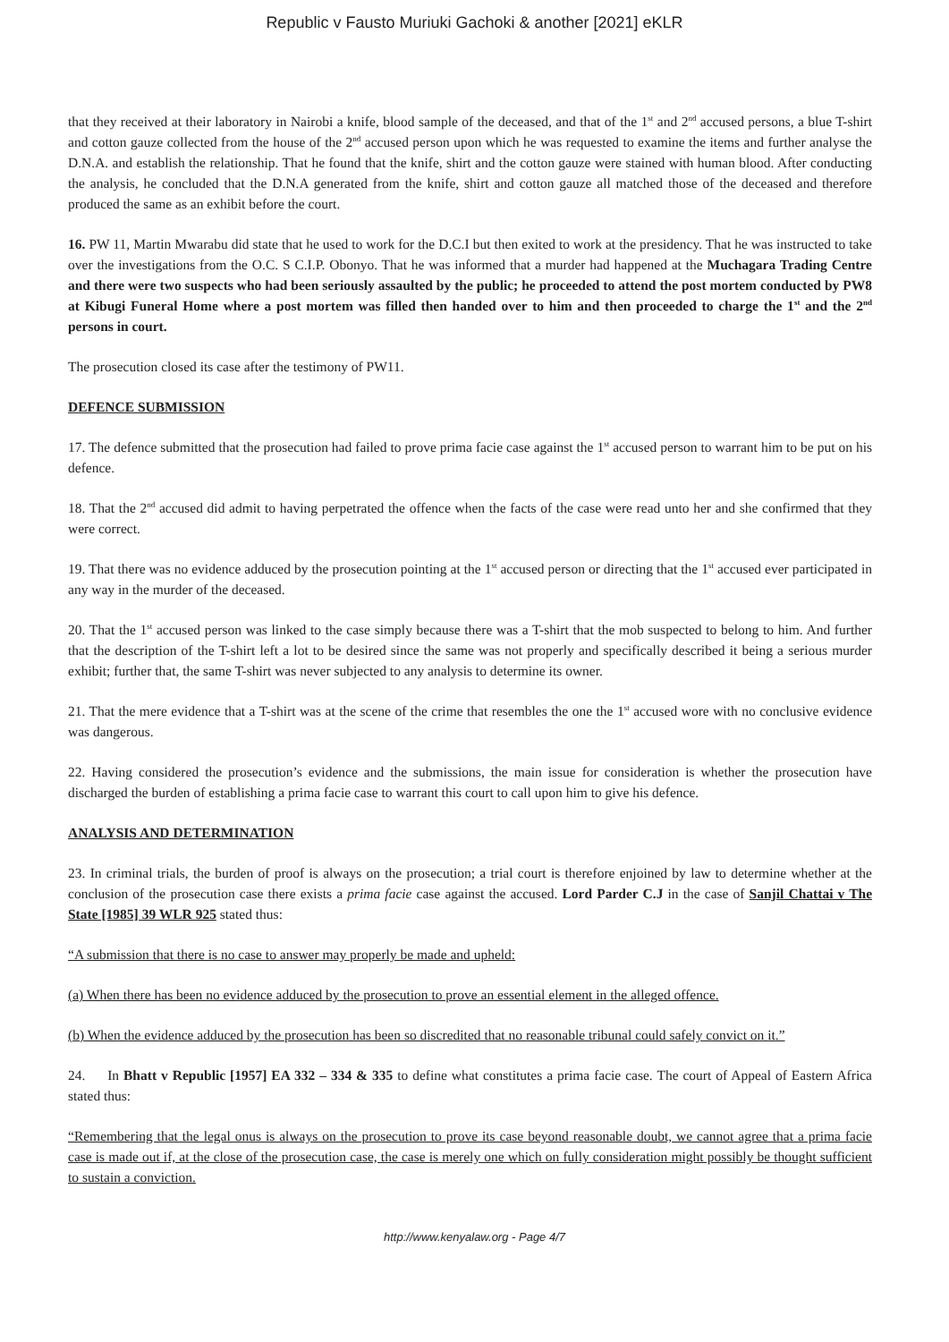Republic v Fausto Muriuki Gachoki & another [2021] eKLR
that they received at their laboratory in Nairobi a knife, blood sample of the deceased, and that of the 1<sup>st</sup> and 2<sup>nd</sup> accused persons, a blue T-shirt and cotton gauze collected from the house of the 2<sup>nd</sup> accused person upon which he was requested to examine the items and further analyse the D.N.A. and establish the relationship. That he found that the knife, shirt and the cotton gauze were stained with human blood. After conducting the analysis, he concluded that the D.N.A generated from the knife, shirt and cotton gauze all matched those of the deceased and therefore produced the same as an exhibit before the court.
16. PW 11, Martin Mwarabu did state that he used to work for the D.C.I but then exited to work at the presidency. That he was instructed to take over the investigations from the O.C. S C.I.P. Obonyo. That he was informed that a murder had happened at the Muchagara Trading Centre and there were two suspects who had been seriously assaulted by the public; he proceeded to attend the post mortem conducted by PW8 at Kibugi Funeral Home where a post mortem was filled then handed over to him and then proceeded to charge the 1<sup>st</sup> and the 2<sup>nd</sup> persons in court.
The prosecution closed its case after the testimony of PW11.
DEFENCE SUBMISSION
17. The defence submitted that the prosecution had failed to prove prima facie case against the 1<sup>st</sup> accused person to warrant him to be put on his defence.
18. That the 2<sup>nd</sup> accused did admit to having perpetrated the offence when the facts of the case were read unto her and she confirmed that they were correct.
19. That there was no evidence adduced by the prosecution pointing at the 1<sup>st</sup> accused person or directing that the 1<sup>st</sup> accused ever participated in any way in the murder of the deceased.
20. That the 1<sup>st</sup> accused person was linked to the case simply because there was a T-shirt that the mob suspected to belong to him. And further that the description of the T-shirt left a lot to be desired since the same was not properly and specifically described it being a serious murder exhibit; further that, the same T-shirt was never subjected to any analysis to determine its owner.
21. That the mere evidence that a T-shirt was at the scene of the crime that resembles the one the 1<sup>st</sup> accused wore with no conclusive evidence was dangerous.
22. Having considered the prosecution’s evidence and the submissions, the main issue for consideration is whether the prosecution have discharged the burden of establishing a prima facie case to warrant this court to call upon him to give his defence.
ANALYSIS AND DETERMINATION
23. In criminal trials, the burden of proof is always on the prosecution; a trial court is therefore enjoined by law to determine whether at the conclusion of the prosecution case there exists a prima facie case against the accused. Lord Parder C.J in the case of Sanjil Chattai v The State [1985] 39 WLR 925 stated thus:
“A submission that there is no case to answer may properly be made and upheld:
(a) When there has been no evidence adduced by the prosecution to prove an essential element in the alleged offence.
(b) When the evidence adduced by the prosecution has been so discredited that no reasonable tribunal could safely convict on it.”
24. In Bhatt v Republic [1957] EA 332 – 334 & 335 to define what constitutes a prima facie case. The court of Appeal of Eastern Africa stated thus:
“Remembering that the legal onus is always on the prosecution to prove its case beyond reasonable doubt, we cannot agree that a prima facie case is made out if, at the close of the prosecution case, the case is merely one which on fully consideration might possibly be thought sufficient to sustain a conviction.
http://www.kenyalaw.org - Page 4/7